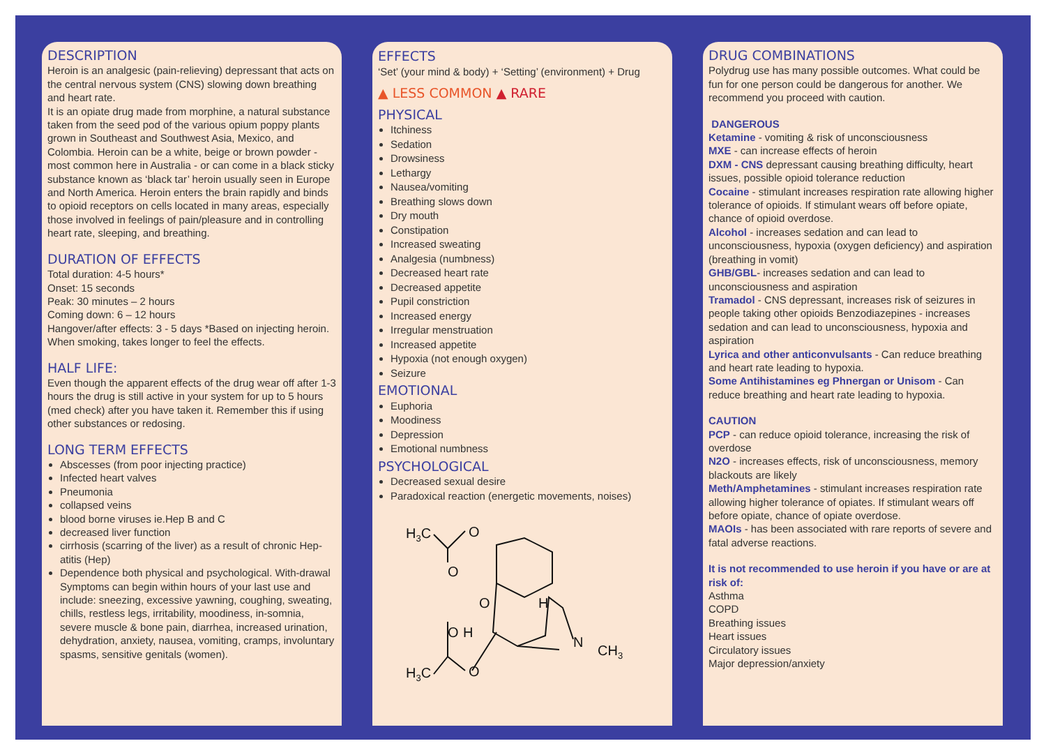DESCRIPTION
Heroin is an analgesic (pain-relieving) depressant that acts on the central nervous system (CNS) slowing down breathing and heart rate.
It is an opiate drug made from morphine, a natural substance taken from the seed pod of the various opium poppy plants grown in Southeast and Southwest Asia, Mexico, and Colombia. Heroin can be a white, beige or brown powder - most common here in Australia - or can come in a black sticky substance known as ‘black tar’ heroin usually seen in Europe and North America. Heroin enters the brain rapidly and binds to opioid receptors on cells located in many areas, especially those involved in feelings of pain/pleasure and in controlling heart rate, sleeping, and breathing.
DURATION OF EFFECTS
Total duration: 4-5 hours*
Onset: 15 seconds
Peak: 30 minutes – 2 hours
Coming down: 6 – 12 hours
Hangover/after effects: 3 - 5 days *Based on injecting heroin. When smoking, takes longer to feel the effects.
HALF LIFE:
Even though the apparent effects of the drug wear off after 1-3 hours the drug is still active in your system for up to 5 hours (med check) after you have taken it. Remember this if using other substances or redosing.
LONG TERM EFFECTS
Abscesses (from poor injecting practice)
Infected heart valves
Pneumonia
collapsed veins
blood borne viruses ie.Hep B and C
decreased liver function
cirrhosis (scarring of the liver) as a result of chronic Hep-atitis (Hep)
Dependence both physical and psychological. With-drawal Symptoms can begin within hours of your last use and include: sneezing, excessive yawning, coughing, sweating, chills, restless legs, irritability, moodiness, in-somnia, severe muscle & bone pain, diarrhea, increased urination, dehydration, anxiety, nausea, vomiting, cramps, involuntary spasms, sensitive genitals (women).
EFFECTS
‘Set’ (your mind & body) + ‘Setting’ (environment) + Drug
▲ LESS COMMON ▲ RARE
PHYSICAL
Itchiness
Sedation
Drowsiness
Lethargy
Nausea/vomiting
Breathing slows down
Dry mouth
Constipation
Increased sweating
Analgesia (numbness)
Decreased heart rate
Decreased appetite
Pupil constriction
Increased energy
Irregular menstruation
Increased appetite
Hypoxia (not enough oxygen)
Seizure
EMOTIONAL
Euphoria
Moodiness
Depression
Emotional numbness
PSYCHOLOGICAL
Decreased sexual desire
Paradoxical reaction (energetic movements, noises)
H3C
O
O
O
H
O
H
N
CH3
H3C
O
DRUG COMBINATIONS
Polydrug use has many possible outcomes. What could be fun for one person could be dangerous for another. We recommend you proceed with caution.
DANGEROUS
Ketamine - vomiting & risk of unconsciousness
MXE - can increase effects of heroin
DXM - CNS depressant causing breathing difficulty, heart issues, possible opioid tolerance reduction
Cocaine - stimulant increases respiration rate allowing higher tolerance of opioids. If stimulant wears off before opiate, chance of opioid overdose.
Alcohol - increases sedation and can lead to unconsciousness, hypoxia (oxygen deficiency) and aspiration (breathing in vomit)
GHB/GBL- increases sedation and can lead to unconsciousness and aspiration
Tramadol - CNS depressant, increases risk of seizures in people taking other opioids Benzodiazepines - increases sedation and can lead to unconsciousness, hypoxia and aspiration
Lyrica and other anticonvulsants - Can reduce breathing and heart rate leading to hypoxia.
Some Antihistamines eg Phnergan or Unisom - Can reduce breathing and heart rate leading to hypoxia.
CAUTION
PCP - can reduce opioid tolerance, increasing the risk of overdose
N2O - increases effects, risk of unconsciousness, memory blackouts are likely
Meth/Amphetamines - stimulant increases respiration rate allowing higher tolerance of opiates. If stimulant wears off before opiate, chance of opiate overdose.
MAOIs - has been associated with rare reports of severe and fatal adverse reactions.
It is not recommended to use heroin if you have or are at risk of:
Asthma
COPD
Breathing issues
Heart issues
Circulatory issues
Major depression/anxiety